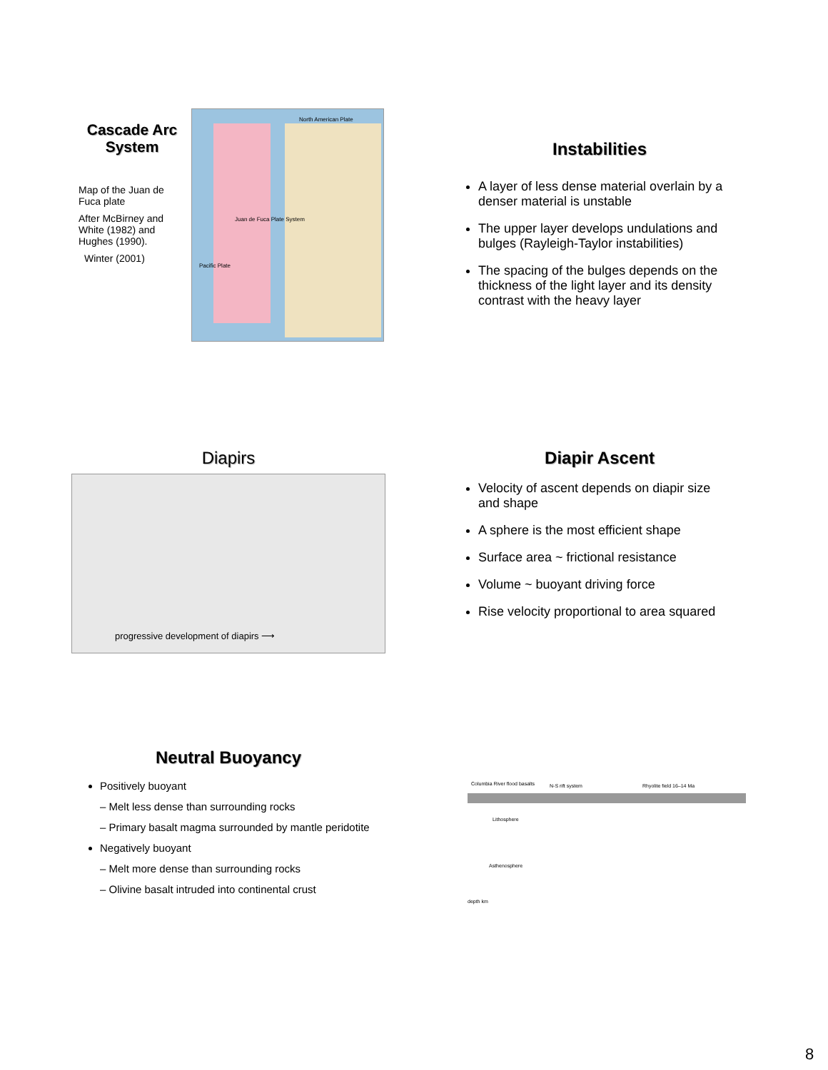Cascade Arc System
Map of the Juan de Fuca plate
After McBirney and White (1982) and Hughes (1990).
Winter (2001)
North American Plate
Juan de Fuca Plate System
Pacific Plate
Instabilities
A layer of less dense material overlain by a denser material is unstable
The upper layer develops undulations and bulges (Rayleigh-Taylor instabilities)
The spacing of the bulges depends on the thickness of the light layer and its density contrast with the heavy layer
Diapirs
progressive development of diapirs ⟶
Diapir Ascent
Velocity of ascent depends on diapir size and shape
A sphere is the most efficient shape
Surface area ~ frictional resistance
Volume ~ buoyant driving force
Rise velocity proportional to area squared
Neutral Buoyancy
Positively buoyant
– Melt less dense than surrounding rocks
– Primary basalt magma surrounded by mantle peridotite
Negatively buoyant
– Melt more dense than surrounding rocks
– Olivine basalt intruded into continental crust
Columbia River flood basalts N-S rift system Rhyolite field 16–14 Ma
Lithosphere
Asthenosphere
depth km
8